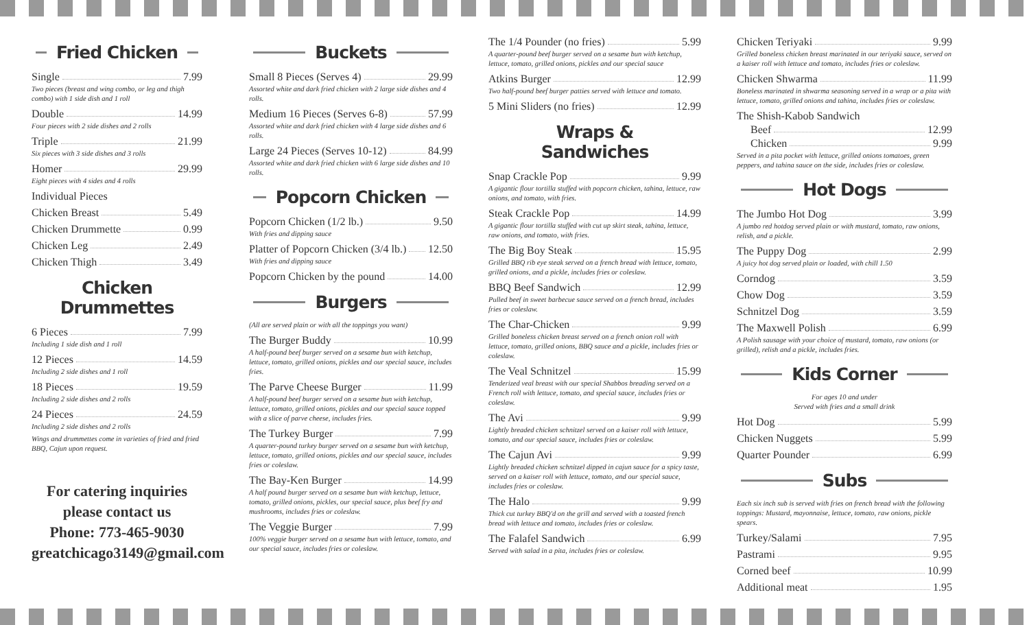Fried Chicken
Single 7.99
Two pieces (breast and wing combo, or leg and thigh combo) with 1 side dish and 1 roll
Double 14.99
Four pieces with 2 side dishes and 2 rolls
Triple 21.99
Six pieces with 3 side dishes and 3 rolls
Homer 29.99
Eight pieces with 4 sides and 4 rolls
Individual Pieces
Chicken Breast 5.49
Chicken Drummette 0.99
Chicken Leg 2.49
Chicken Thigh 3.49
Chicken Drummettes
6 Pieces 7.99
Including 1 side dish and 1 roll
12 Pieces 14.59
Including 2 side dishes and 1 roll
18 Pieces 19.59
Including 2 side dishes and 2 rolls
24 Pieces 24.59
Including 2 side dishes and 2 rolls
Wings and drummettes come in varieties of fried and fried BBQ, Cajun upon request.
For catering inquiries
please contact us
Phone: 773-465-9030
greatchicago3149@gmail.com
Buckets
Small 8 Pieces (Serves 4) 29.99
Assorted white and dark fried chicken with 2 large side dishes and 4 rolls.
Medium 16 Pieces (Serves 6-8) 57.99
Assorted white and dark fried chicken with 4 large side dishes and 6 rolls.
Large 24 Pieces (Serves 10-12) 84.99
Assorted white and dark fried chicken with 6 large side dishes and 10 rolls.
Popcorn Chicken
Popcorn Chicken (1/2 lb.) 9.50
With fries and dipping sauce
Platter of Popcorn Chicken (3/4 lb.) 12.50
With fries and dipping sauce
Popcorn Chicken by the pound 14.00
Burgers
(All are served plain or with all the toppings you want)
The Burger Buddy 10.99
A half-pound beef burger served on a sesame bun with ketchup, lettuce, tomato, grilled onions, pickles and our special sauce, includes fries.
The Parve Cheese Burger 11.99
A half-pound beef burger served on a sesame bun with ketchup, lettuce, tomato, grilled onions, pickles and our special sauce topped with a slice of parve cheese, includes fries.
The Turkey Burger 7.99
A quarter-pound turkey burger served on a sesame bun with ketchup, lettuce, tomato, grilled onions, pickles and our special sauce, includes fries or coleslaw.
The Bay-Ken Burger 14.99
A half pound burger served on a sesame bun with ketchup, lettuce, tomato, grilled onions, pickles, our special sauce, plus beef fry and mushrooms, includes fries or coleslaw.
The Veggie Burger 7.99
100% veggie burger served on a sesame bun with lettuce, tomato, and our special sauce, includes fries or coleslaw.
The 1/4 Pounder (no fries) 5.99
A quarter-pound beef burger served on a sesame bun with ketchup, lettuce, tomato, grilled onions, pickles and our special sauce
Atkins Burger 12.99
Two half-pound beef burger patties served with lettuce and tomato.
5 Mini Sliders (no fries) 12.99
Wraps & Sandwiches
Snap Crackle Pop 9.99
A gigantic flour tortilla stuffed with popcorn chicken, tahina, lettuce, raw onions, and tomato, with fries.
Steak Crackle Pop 14.99
A gigantic flour tortilla stuffed with cut up skirt steak, tahina, lettuce, raw onions, and tomato, with fries.
The Big Boy Steak 15.95
Grilled BBQ rib eye steak served on a french bread with lettuce, tomato, grilled onions, and a pickle, includes fries or coleslaw.
BBQ Beef Sandwich 12.99
Pulled beef in sweet barbecue sauce served on a french bread, includes fries or coleslaw.
The Char-Chicken 9.99
Grilled boneless chicken breast served on a french onion roll with lettuce, tomato, grilled onions, BBQ sauce and a pickle, includes fries or coleslaw.
The Veal Schnitzel 15.99
Tenderized veal breast with our special Shabbos breading served on a French roll with lettuce, tomato, and special sauce, includes fries or coleslaw.
The Avi 9.99
Lightly breaded chicken schnitzel served on a kaiser roll with lettuce, tomato, and our special sauce, includes fries or coleslaw.
The Cajun Avi 9.99
Lightly breaded chicken schnitzel dipped in cajun sauce for a spicy taste, served on a kaiser roll with lettuce, tomato, and our special sauce, includes fries or coleslaw.
The Halo 9.99
Thick cut turkey BBQ'd on the grill and served with a toasted french bread with lettuce and tomato, includes fries or coleslaw.
The Falafel Sandwich 6.99
Served with salad in a pita, includes fries or coleslaw.
Chicken Teriyaki 9.99
Grilled boneless chicken breast marinated in our teriyaki sauce, served on a kaiser roll with lettuce and tomato, includes fries or coleslaw.
Chicken Shwarma 11.99
Boneless marinated in shwarma seasoning served in a wrap or a pita with lettuce, tomato, grilled onions and tahina, includes fries or coleslaw.
The Shish-Kabob Sandwich
Beef 12.99
Chicken 9.99
Served in a pita pocket with lettuce, grilled onions tomatoes, green peppers, and tahina sauce on the side, includes fries or coleslaw.
Hot Dogs
The Jumbo Hot Dog 3.99
A jumbo red hotdog served plain or with mustard, tomato, raw onions, relish, and a pickle.
The Puppy Dog 2.99
A juicy hot dog served plain or loaded, with chill 1.50
Corndog 3.59
Chow Dog 3.59
Schnitzel Dog 3.59
The Maxwell Polish 6.99
A Polish sausage with your choice of mustard, tomato, raw onions (or grilled), relish and a pickle, includes fries.
Kids Corner
For ages 10 and under
Served with fries and a small drink
Hot Dog 5.99
Chicken Nuggets 5.99
Quarter Pounder 6.99
Subs
Each six inch sub is served with fries on french bread with the following toppings: Mustard, mayonnaise, lettuce, tomato, raw onions, pickle spears.
Turkey/Salami 7.95
Pastrami 9.95
Corned beef 10.99
Additional meat 1.95